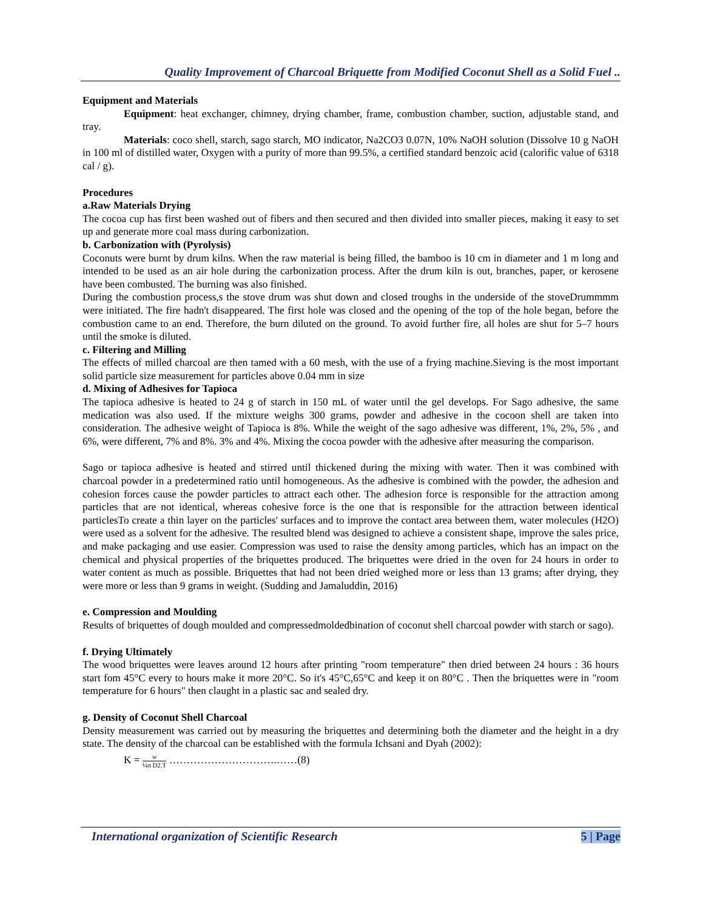Quality Improvement of Charcoal Briquette from Modified Coconut Shell as a Solid Fuel ..
Equipment and Materials
Equipment: heat exchanger, chimney, drying chamber, frame, combustion chamber, suction, adjustable stand, and tray.
Materials: coco shell, starch, sago starch, MO indicator, Na2CO3 0.07N, 10% NaOH solution (Dissolve 10 g NaOH in 100 ml of distilled water, Oxygen with a purity of more than 99.5%, a certified standard benzoic acid (calorific value of 6318 cal / g).
Procedures
a.Raw Materials Drying
The cocoa cup has first been washed out of fibers and then secured and then divided into smaller pieces, making it easy to set up and generate more coal mass during carbonization.
b. Carbonization with (Pyrolysis)
Coconuts were burnt by drum kilns. When the raw material is being filled, the bamboo is 10 cm in diameter and 1 m long and intended to be used as an air hole during the carbonization process. After the drum kiln is out, branches, paper, or kerosene have been combusted. The burning was also finished.
During the combustion process,s the stove drum was shut down and closed troughs in the underside of the stoveDrummmm were initiated. The fire hadn't disappeared. The first hole was closed and the opening of the top of the hole began, before the combustion came to an end. Therefore, the burn diluted on the ground. To avoid further fire, all holes are shut for 5–7 hours until the smoke is diluted.
c. Filtering and Milling
The effects of milled charcoal are then tamed with a 60 mesh, with the use of a frying machine.Sieving is the most important solid particle size measurement for particles above 0.04 mm in size
d. Mixing of Adhesives for Tapioca
The tapioca adhesive is heated to 24 g of starch in 150 mL of water until the gel develops. For Sago adhesive, the same medication was also used. If the mixture weighs 300 grams, powder and adhesive in the cocoon shell are taken into consideration. The adhesive weight of Tapioca is 8%. While the weight of the sago adhesive was different, 1%, 2%, 5% , and 6%, were different, 7% and 8%. 3% and 4%. Mixing the cocoa powder with the adhesive after measuring the comparison.
Sago or tapioca adhesive is heated and stirred until thickened during the mixing with water. Then it was combined with charcoal powder in a predetermined ratio until homogeneous. As the adhesive is combined with the powder, the adhesion and cohesion forces cause the powder particles to attract each other. The adhesion force is responsible for the attraction among particles that are not identical, whereas cohesive force is the one that is responsible for the attraction between identical particlesTo create a thin layer on the particles' surfaces and to improve the contact area between them, water molecules (H2O) were used as a solvent for the adhesive. The resulted blend was designed to achieve a consistent shape, improve the sales price, and make packaging and use easier. Compression was used to raise the density among particles, which has an impact on the chemical and physical properties of the briquettes produced. The briquettes were dried in the oven for 24 hours in order to water content as much as possible. Briquettes that had not been dried weighed more or less than 13 grams; after drying, they were more or less than 9 grams in weight. (Sudding and Jamaluddin, 2016)
e. Compression and Moulding
Results of briquettes of dough moulded and compressedmoldedbination of coconut shell charcoal powder with starch or sago).
f. Drying Ultimately
The wood briquettes were leaves around 12 hours after printing "room temperature" then dried between 24 hours : 36 hours start fom 45°C every to hours make it more 20°C. So it's 45°C,65°C and keep it on 80°C . Then the briquettes were in "room temperature for 6 hours" then claught in a plastic sac and sealed dry.
g. Density of Coconut Shell Charcoal
Density measurement was carried out by measuring the briquettes and determining both the diameter and the height in a dry state. The density of the charcoal can be established with the formula Ichsani and Dyah (2002):
K = w ¼π D2.T ………………………….……(8)
International organization of Scientific Research 5 | Page